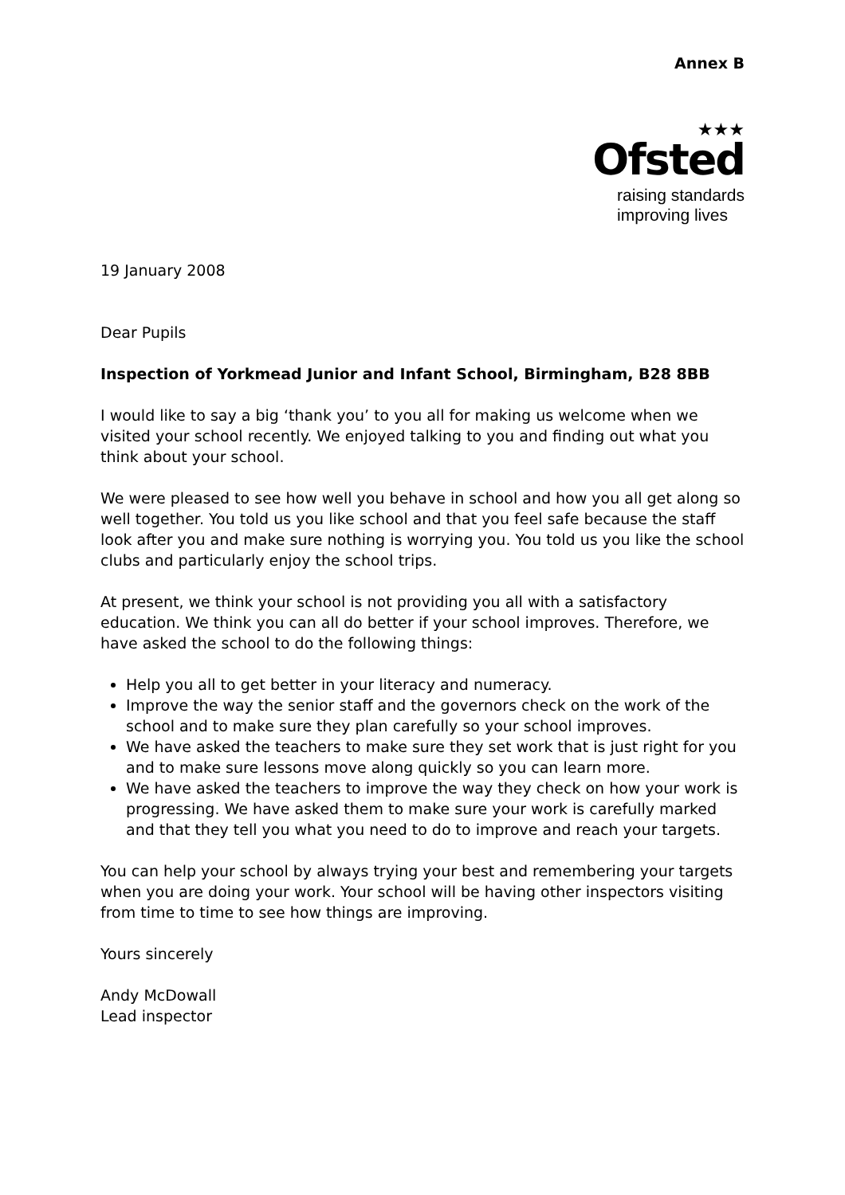Annex B
★★★
Ofsted
raising standards
improving lives
19 January 2008
Dear Pupils
Inspection of Yorkmead Junior and Infant School, Birmingham, B28 8BB
I would like to say a big ‘thank you’ to you all for making us welcome when we visited your school recently. We enjoyed talking to you and finding out what you think about your school.
We were pleased to see how well you behave in school and how you all get along so well together. You told us you like school and that you feel safe because the staff look after you and make sure nothing is worrying you. You told us you like the school clubs and particularly enjoy the school trips.
At present, we think your school is not providing you all with a satisfactory education. We think you can all do better if your school improves. Therefore, we have asked the school to do the following things:
Help you all to get better in your literacy and numeracy.
Improve the way the senior staff and the governors check on the work of the school and to make sure they plan carefully so your school improves.
We have asked the teachers to make sure they set work that is just right for you and to make sure lessons move along quickly so you can learn more.
We have asked the teachers to improve the way they check on how your work is progressing. We have asked them to make sure your work is carefully marked and that they tell you what you need to do to improve and reach your targets.
You can help your school by always trying your best and remembering your targets when you are doing your work. Your school will be having other inspectors visiting from time to time to see how things are improving.
Yours sincerely
Andy McDowall
Lead inspector